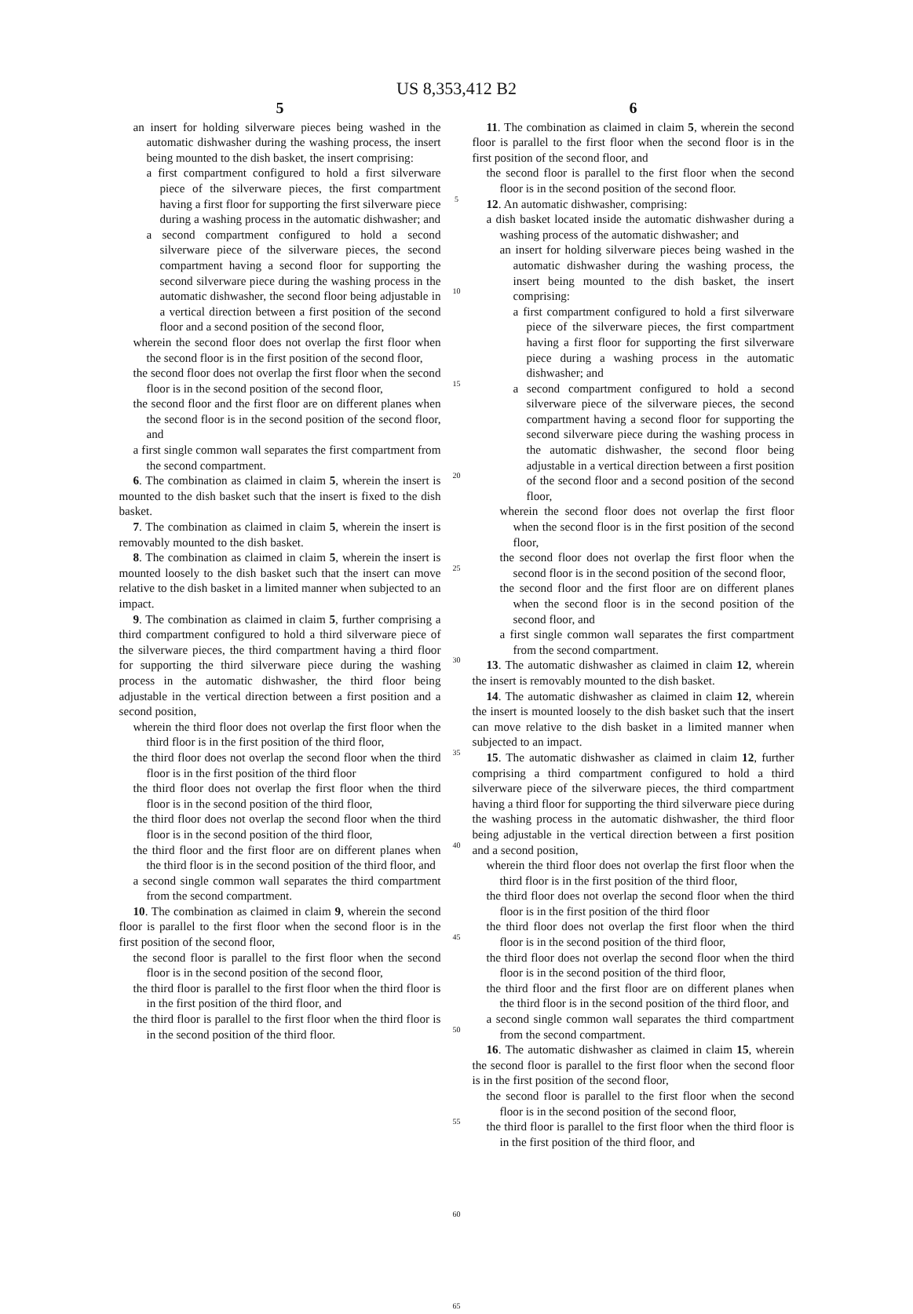US 8,353,412 B2
5
an insert for holding silverware pieces being washed in the automatic dishwasher during the washing process, the insert being mounted to the dish basket, the insert comprising:
a first compartment configured to hold a first silverware piece of the silverware pieces, the first compartment having a first floor for supporting the first silverware piece during a washing process in the automatic dishwasher; and
a second compartment configured to hold a second silverware piece of the silverware pieces, the second compartment having a second floor for supporting the second silverware piece during the washing process in the automatic dishwasher, the second floor being adjustable in a vertical direction between a first position of the second floor and a second position of the second floor,
wherein the second floor does not overlap the first floor when the second floor is in the first position of the second floor,
the second floor does not overlap the first floor when the second floor is in the second position of the second floor,
the second floor and the first floor are on different planes when the second floor is in the second position of the second floor, and
a first single common wall separates the first compartment from the second compartment.
6. The combination as claimed in claim 5, wherein the insert is mounted to the dish basket such that the insert is fixed to the dish basket.
7. The combination as claimed in claim 5, wherein the insert is removably mounted to the dish basket.
8. The combination as claimed in claim 5, wherein the insert is mounted loosely to the dish basket such that the insert can move relative to the dish basket in a limited manner when subjected to an impact.
9. The combination as claimed in claim 5, further comprising a third compartment configured to hold a third silverware piece of the silverware pieces, the third compartment having a third floor for supporting the third silverware piece during the washing process in the automatic dishwasher, the third floor being adjustable in the vertical direction between a first position and a second position,
wherein the third floor does not overlap the first floor when the third floor is in the first position of the third floor,
the third floor does not overlap the second floor when the third floor is in the first position of the third floor
the third floor does not overlap the first floor when the third floor is in the second position of the third floor,
the third floor does not overlap the second floor when the third floor is in the second position of the third floor,
the third floor and the first floor are on different planes when the third floor is in the second position of the third floor, and
a second single common wall separates the third compartment from the second compartment.
10. The combination as claimed in claim 9, wherein the second floor is parallel to the first floor when the second floor is in the first position of the second floor,
the second floor is parallel to the first floor when the second floor is in the second position of the second floor,
the third floor is parallel to the first floor when the third floor is in the first position of the third floor, and
the third floor is parallel to the first floor when the third floor is in the second position of the third floor.
5
10
15
20
25
30
35
40
45
50
55
60
65
6
11. The combination as claimed in claim 5, wherein the second floor is parallel to the first floor when the second floor is in the first position of the second floor, and
the second floor is parallel to the first floor when the second floor is in the second position of the second floor.
12. An automatic dishwasher, comprising:
a dish basket located inside the automatic dishwasher during a washing process of the automatic dishwasher; and
an insert for holding silverware pieces being washed in the automatic dishwasher during the washing process, the insert being mounted to the dish basket, the insert comprising:
a first compartment configured to hold a first silverware piece of the silverware pieces, the first compartment having a first floor for supporting the first silverware piece during a washing process in the automatic dishwasher; and
a second compartment configured to hold a second silverware piece of the silverware pieces, the second compartment having a second floor for supporting the second silverware piece during the washing process in the automatic dishwasher, the second floor being adjustable in a vertical direction between a first position of the second floor and a second position of the second floor,
wherein the second floor does not overlap the first floor when the second floor is in the first position of the second floor,
the second floor does not overlap the first floor when the second floor is in the second position of the second floor,
the second floor and the first floor are on different planes when the second floor is in the second position of the second floor, and
a first single common wall separates the first compartment from the second compartment.
13. The automatic dishwasher as claimed in claim 12, wherein the insert is removably mounted to the dish basket.
14. The automatic dishwasher as claimed in claim 12, wherein the insert is mounted loosely to the dish basket such that the insert can move relative to the dish basket in a limited manner when subjected to an impact.
15. The automatic dishwasher as claimed in claim 12, further comprising a third compartment configured to hold a third silverware piece of the silverware pieces, the third compartment having a third floor for supporting the third silverware piece during the washing process in the automatic dishwasher, the third floor being adjustable in the vertical direction between a first position and a second position,
wherein the third floor does not overlap the first floor when the third floor is in the first position of the third floor,
the third floor does not overlap the second floor when the third floor is in the first position of the third floor
the third floor does not overlap the first floor when the third floor is in the second position of the third floor,
the third floor does not overlap the second floor when the third floor is in the second position of the third floor,
the third floor and the first floor are on different planes when the third floor is in the second position of the third floor, and
a second single common wall separates the third compartment from the second compartment.
16. The automatic dishwasher as claimed in claim 15, wherein the second floor is parallel to the first floor when the second floor is in the first position of the second floor,
the second floor is parallel to the first floor when the second floor is in the second position of the second floor,
the third floor is parallel to the first floor when the third floor is in the first position of the third floor, and